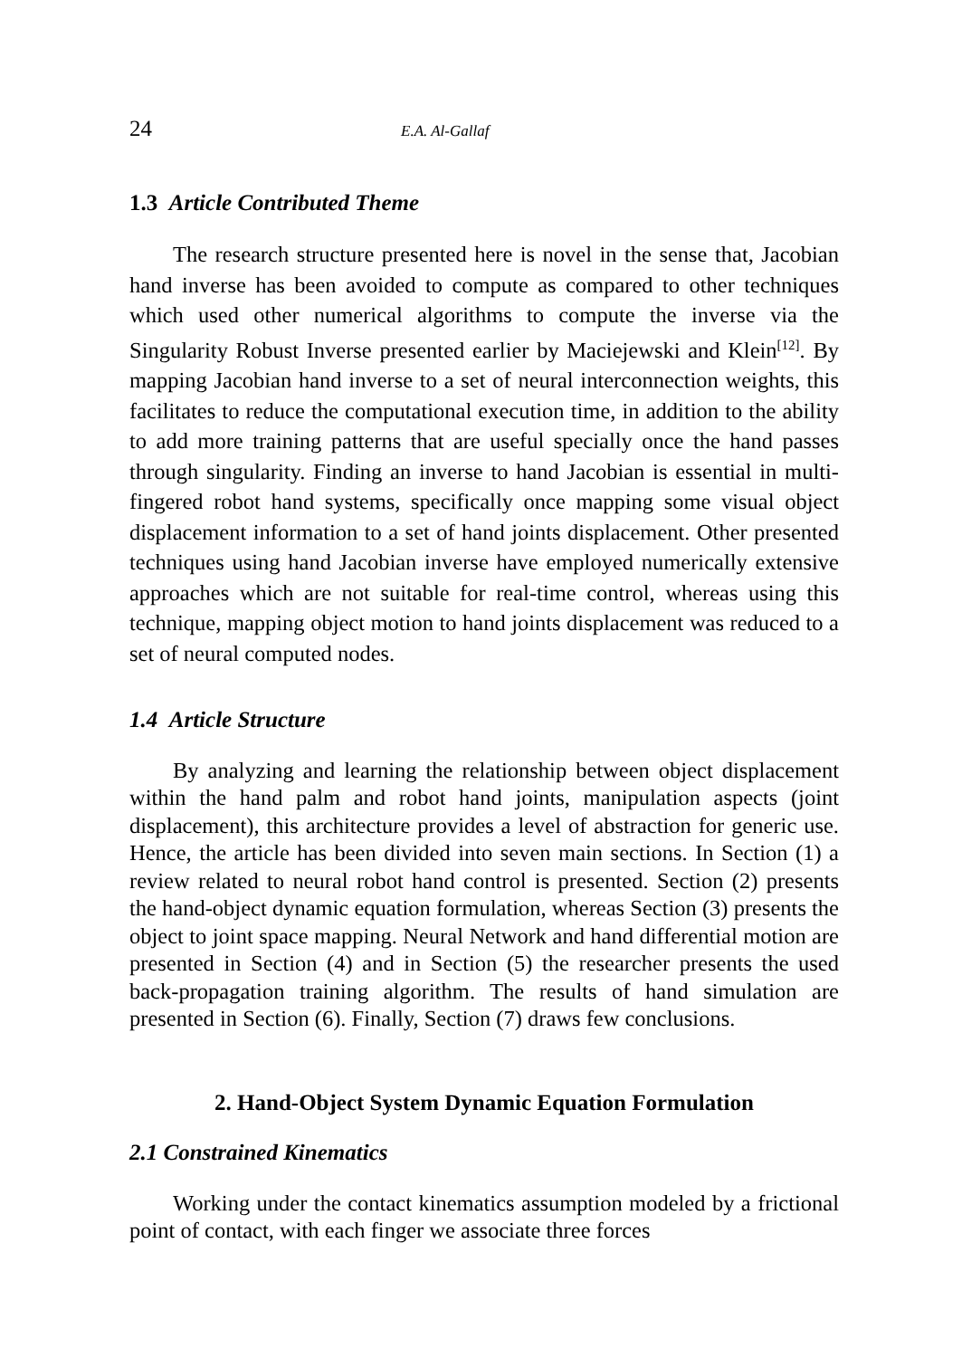24 E.A. Al-Gallaf
1.3 Article Contributed Theme
The research structure presented here is novel in the sense that, Jacobian hand inverse has been avoided to compute as compared to other techniques which used other numerical algorithms to compute the inverse via the Singularity Robust Inverse presented earlier by Maciejewski and Klein<sup>[12]</sup>. By mapping Jacobian hand inverse to a set of neural interconnection weights, this facilitates to reduce the computational execution time, in addition to the ability to add more training patterns that are useful specially once the hand passes through singularity. Finding an inverse to hand Jacobian is essential in multi-fingered robot hand systems, specifically once mapping some visual object displacement information to a set of hand joints displacement. Other presented techniques using hand Jacobian inverse have employed numerically extensive approaches which are not suitable for real-time control, whereas using this technique, mapping object motion to hand joints displacement was reduced to a set of neural computed nodes.
1.4 Article Structure
By analyzing and learning the relationship between object displacement within the hand palm and robot hand joints, manipulation aspects (joint displacement), this architecture provides a level of abstraction for generic use. Hence, the article has been divided into seven main sections. In Section (1) a review related to neural robot hand control is presented. Section (2) presents the hand-object dynamic equation formulation, whereas Section (3) presents the object to joint space mapping. Neural Network and hand differential motion are presented in Section (4) and in Section (5) the researcher presents the used back-propagation training algorithm. The results of hand simulation are presented in Section (6). Finally, Section (7) draws few conclusions.
2. Hand-Object System Dynamic Equation Formulation
2.1 Constrained Kinematics
Working under the contact kinematics assumption modeled by a frictional point of contact, with each finger we associate three forces